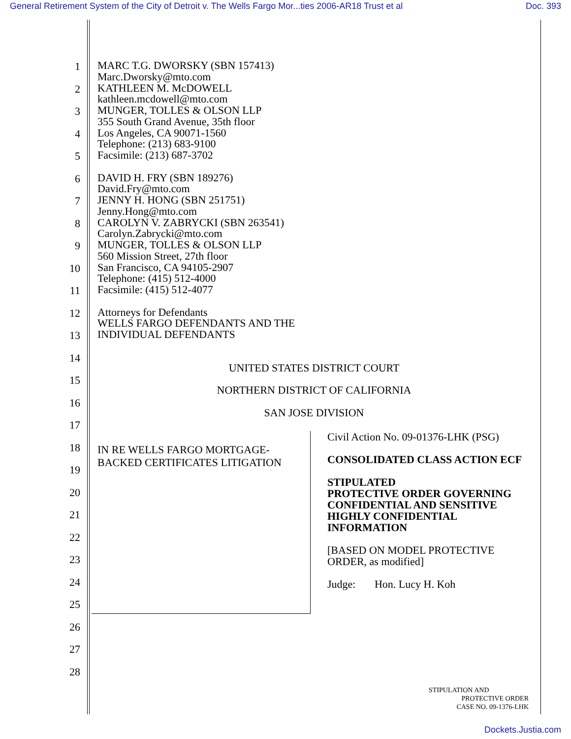General Retirement System of the City of Detroit v. The Wells Fargo Mor...ties 2006-AR18 Trust et al Doc. 393
1
MARC T.G. DWORSKY (SBN 157413)
Marc.Dworsky@mto.com
2
KATHLEEN M. McDOWELL
kathleen.mcdowell@mto.com
3
MUNGER, TOLLES & OLSON LLP
355 South Grand Avenue, 35th floor
4
Los Angeles, CA 90071-1560
Telephone: (213) 683-9100
5
Facsimile: (213) 687-3702
6
DAVID H. FRY (SBN 189276)
David.Fry@mto.com
7
JENNY H. HONG (SBN 251751)
Jenny.Hong@mto.com
8
CAROLYN V. ZABRYCKI (SBN 263541)
Carolyn.Zabrycki@mto.com
9
MUNGER, TOLLES & OLSON LLP
560 Mission Street, 27th floor
10
San Francisco, CA 94105-2907
Telephone: (415) 512-4000
11
Facsimile: (415) 512-4077
12
Attorneys for Defendants
WELLS FARGO DEFENDANTS AND THE
13
INDIVIDUAL DEFENDANTS
14
UNITED STATES DISTRICT COURT
15
NORTHERN DISTRICT OF CALIFORNIA
16
SAN JOSE DIVISION
17
18
19
20
21
22
23
24
25
26
27
28
IN RE WELLS FARGO MORTGAGE-
BACKED CERTIFICATES LITIGATION
Civil Action No. 09-01376-LHK (PSG)
CONSOLIDATED CLASS ACTION ECF
STIPULATED
PROTECTIVE ORDER GOVERNING
CONFIDENTIAL AND SENSITIVE
HIGHLY CONFIDENTIAL
INFORMATION
[BASED ON MODEL PROTECTIVE
ORDER, as modified]
Judge: Hon. Lucy H. Koh
STIPULATION AND
PROTECTIVE ORDER
CASE NO. 09-1376-LHK
Dockets.Justia.com